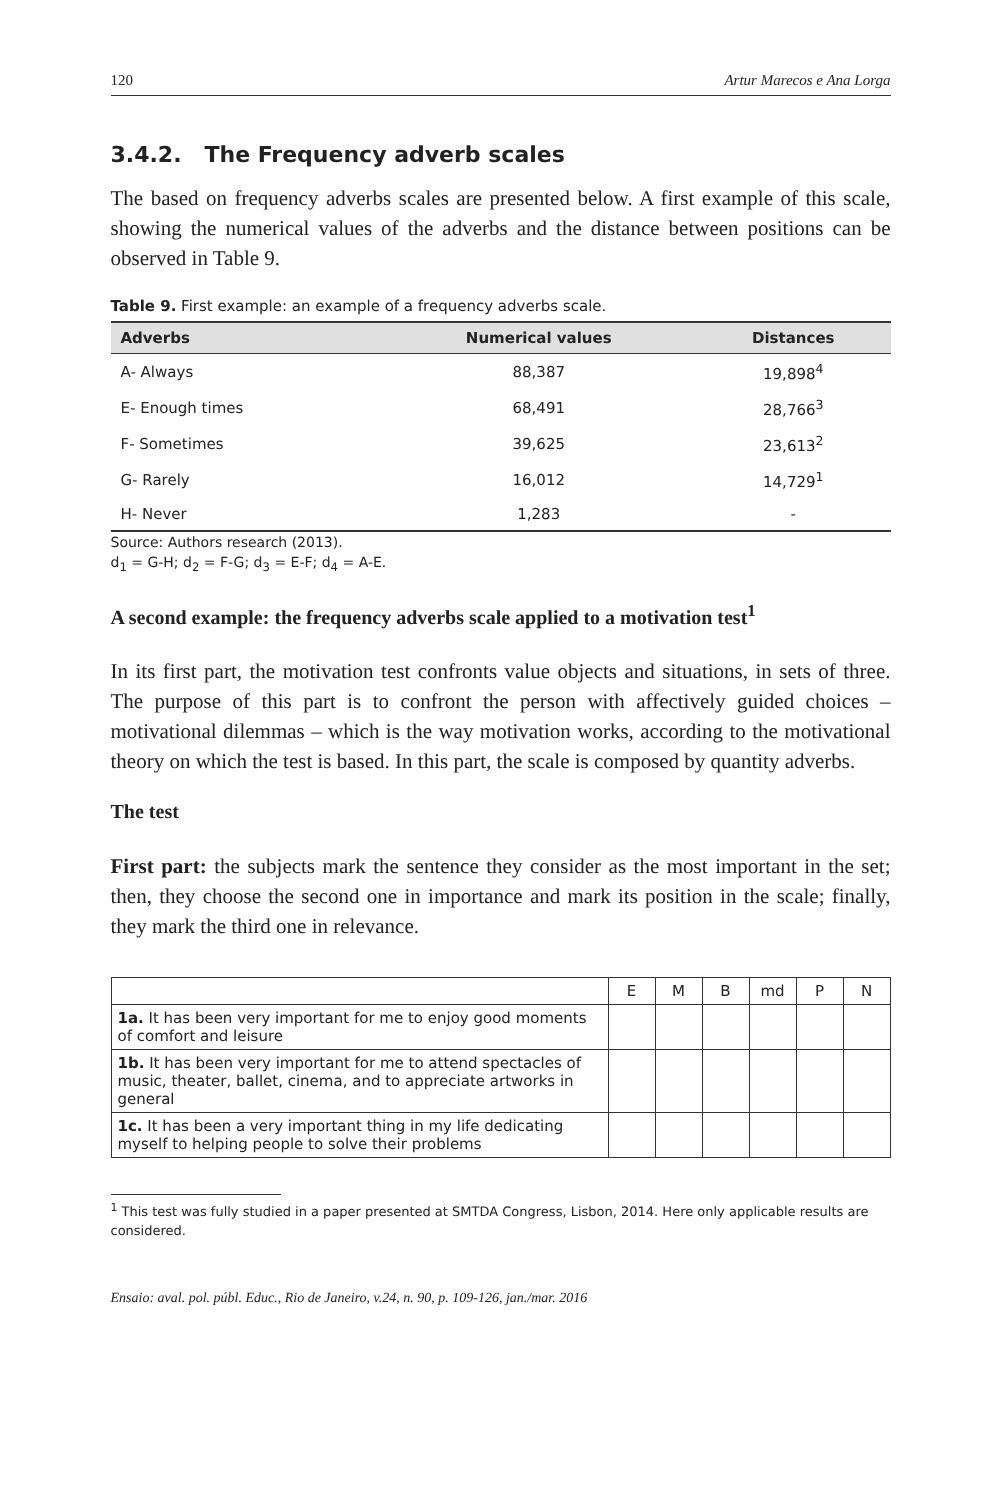120 Artur Marecos e Ana Lorga
3.4.2. The Frequency adverb scales
The based on frequency adverbs scales are presented below. A first example of this scale, showing the numerical values of the adverbs and the distance between positions can be observed in Table 9.
Table 9. First example: an example of a frequency adverbs scale.
| Adverbs | Numerical values | Distances |
| --- | --- | --- |
| A- Always | 88,387 | 19,898<sup>4</sup> |
| E- Enough times | 68,491 | 28,766<sup>3</sup> |
| F- Sometimes | 39,625 | 23,613<sup>2</sup> |
| G- Rarely | 16,012 | 14,729<sup>1</sup> |
| H- Never | 1,283 | - |
Source: Authors research (2013).
d<sub>1</sub> = G-H; d<sub>2</sub> = F-G; d<sub>3</sub> = E-F; d<sub>4</sub> = A-E.
A second example: the frequency adverbs scale applied to a motivation test<sup>1</sup>
In its first part, the motivation test confronts value objects and situations, in sets of three. The purpose of this part is to confront the person with affectively guided choices – motivational dilemmas – which is the way motivation works, according to the motivational theory on which the test is based. In this part, the scale is composed by quantity adverbs.
The test
First part: the subjects mark the sentence they consider as the most important in the set; then, they choose the second one in importance and mark its position in the scale; finally, they mark the third one in relevance.
| | E | M | B | md | P | N |
| --- | --- | --- | --- | --- | --- | --- |
| 1a. It has been very important for me to enjoy good moments of comfort and leisure | | | | | | |
| 1b. It has been very important for me to attend spectacles of music, theater, ballet, cinema, and to appreciate artworks in general | | | | | | |
| 1c. It has been a very important thing in my life dedicating myself to helping people to solve their problems | | | | | | |
<sup>1</sup> This test was fully studied in a paper presented at SMTDA Congress, Lisbon, 2014. Here only applicable results are considered.
Ensaio: aval. pol. públ. Educ., Rio de Janeiro, v.24, n. 90, p. 109-126, jan./mar. 2016